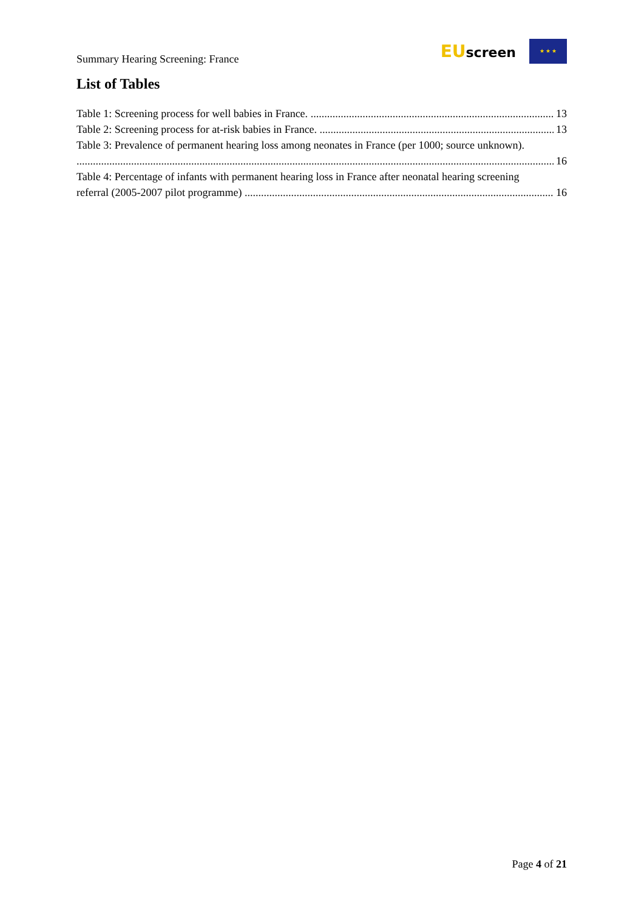Summary Hearing Screening: France
EUscreen ★ ★ ★
List of Tables
Table 1: Screening process for well babies in France. 13
Table 2: Screening process for at-risk babies in France. 13
Table 3: Prevalence of permanent hearing loss among neonates in France (per 1000; source unknown).
16
Table 4: Percentage of infants with permanent hearing loss in France after neonatal hearing screening
referral (2005-2007 pilot programme) 16
Page 4 of 21